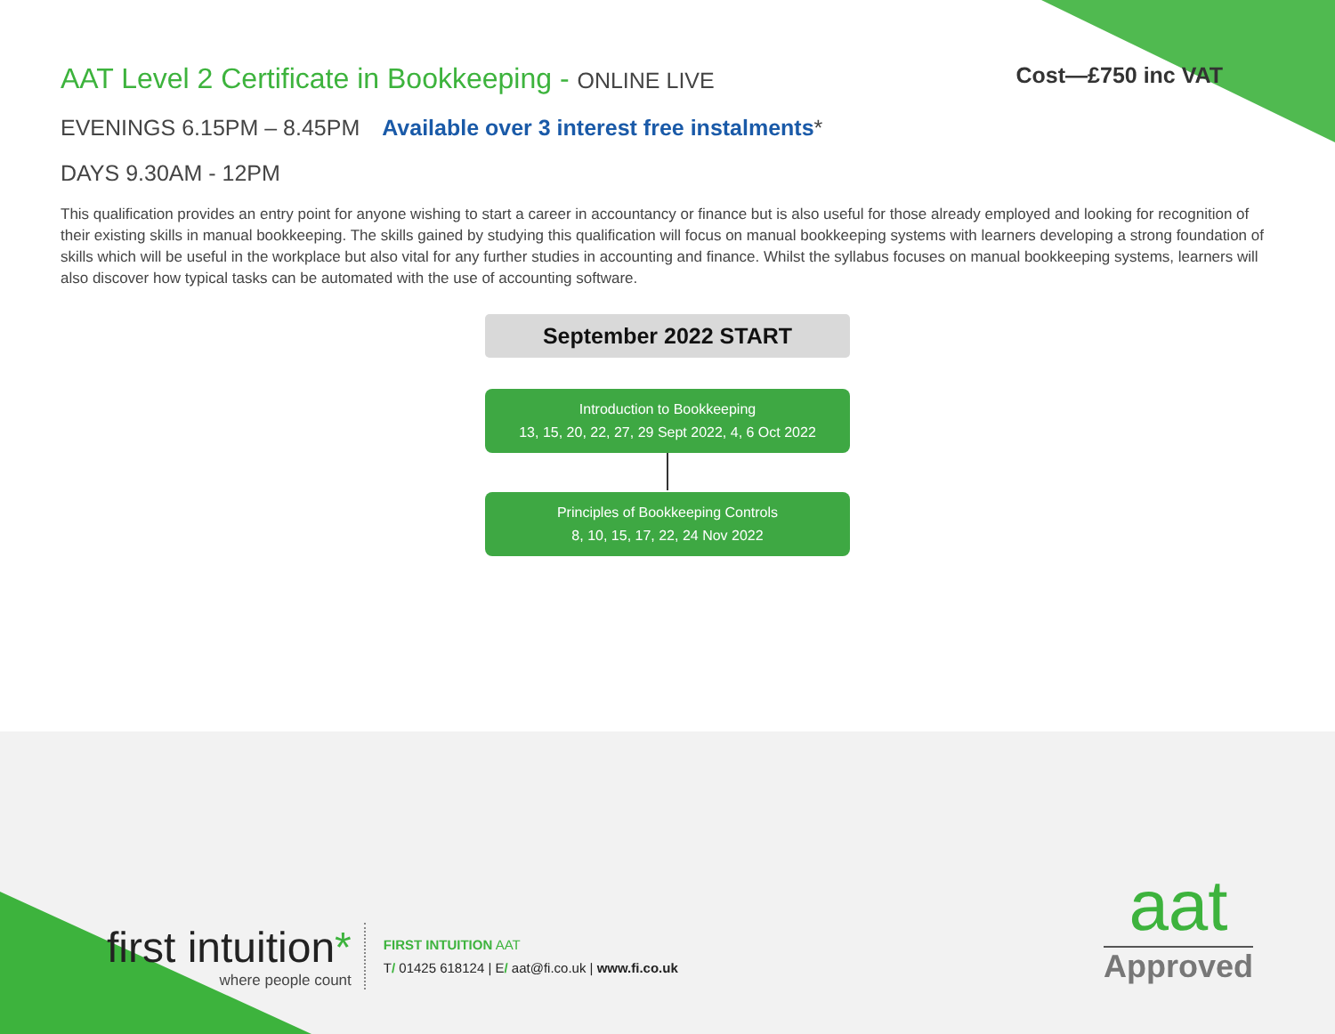AAT Level 2 Certificate in Bookkeeping - ONLINE LIVE Cost—£750 inc VAT
EVENINGS 6.15PM – 8.45PM Available over 3 interest free instalments*
DAYS 9.30AM - 12PM
This qualification provides an entry point for anyone wishing to start a career in accountancy or finance but is also useful for those already employed and looking for recognition of their existing skills in manual bookkeeping. The skills gained by studying this qualification will focus on manual bookkeeping systems with learners developing a strong foundation of skills which will be useful in the workplace but also vital for any further studies in accounting and finance. Whilst the syllabus focuses on manual bookkeeping systems, learners will also discover how typical tasks can be automated with the use of accounting software.
September 2022 START
Introduction to Bookkeeping
13, 15, 20, 22, 27, 29 Sept 2022, 4, 6 Oct 2022
Principles of Bookkeeping Controls
8, 10, 15, 17, 22, 24 Nov 2022
first intuition*
where people count
FIRST INTUITION AAT
T/ 01425 618124 | E/ aat@fi.co.uk | www.fi.co.uk
aat
Approved